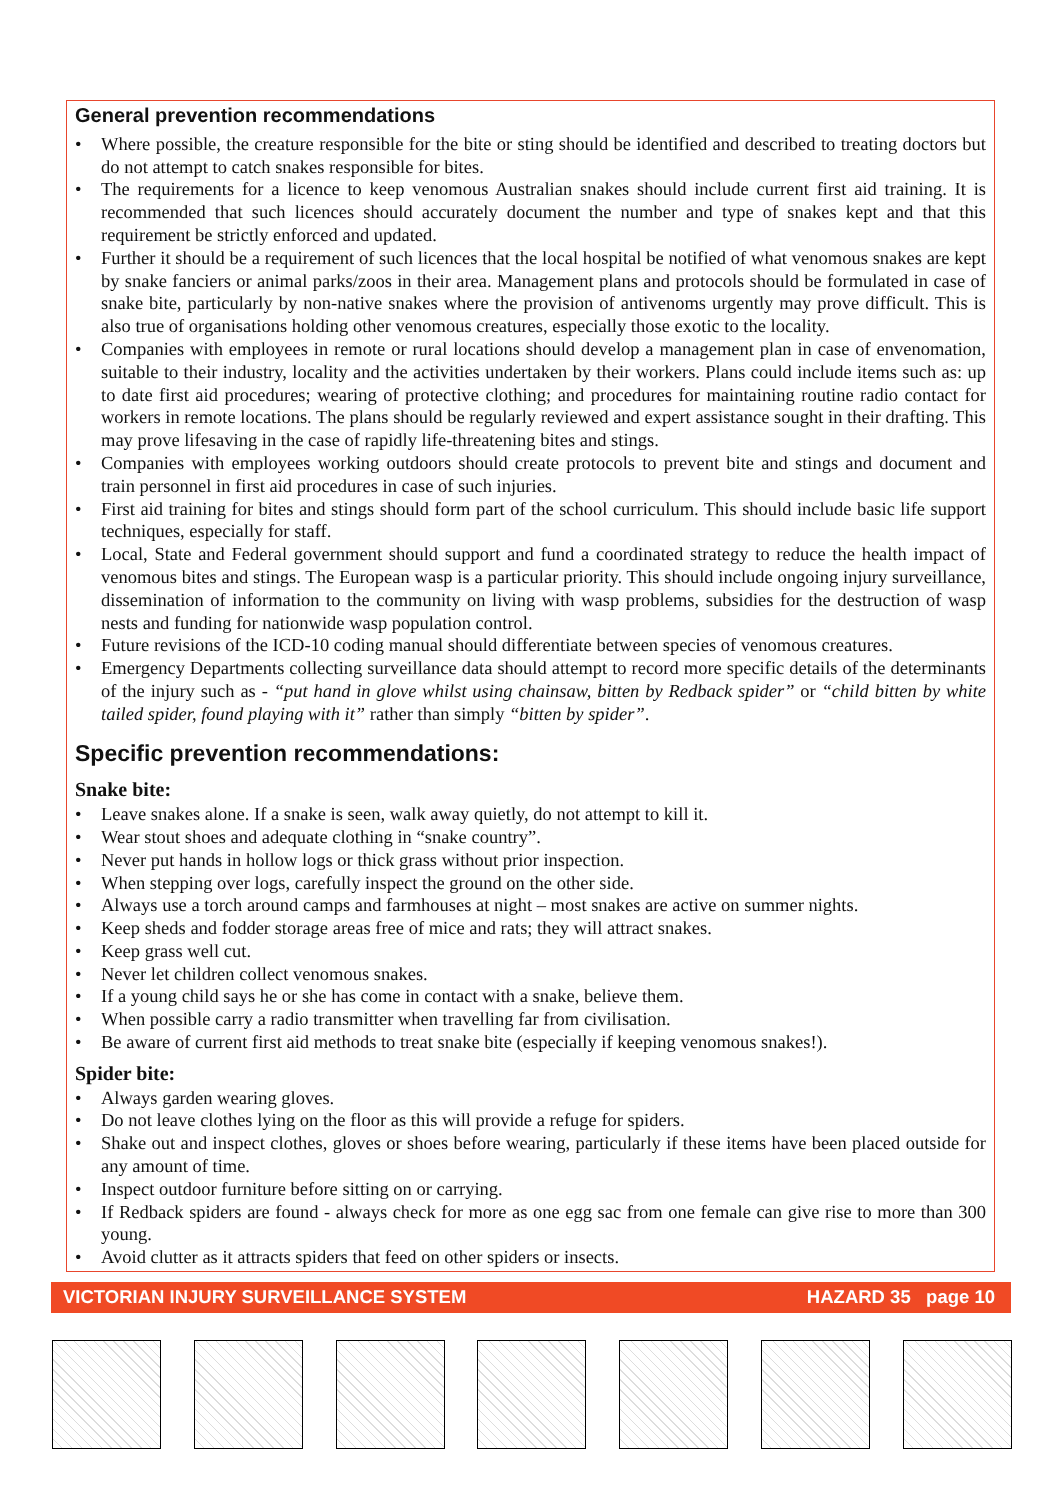General prevention recommendations
• Where possible, the creature responsible for the bite or sting should be identified and described to treating doctors but do not attempt to catch snakes responsible for bites.
• The requirements for a licence to keep venomous Australian snakes should include current first aid training. It is recommended that such licences should accurately document the number and type of snakes kept and that this requirement be strictly enforced and updated.
• Further it should be a requirement of such licences that the local hospital be notified of what venomous snakes are kept by snake fanciers or animal parks/zoos in their area. Management plans and protocols should be formulated in case of snake bite, particularly by non-native snakes where the provision of antivenoms urgently may prove difficult. This is also true of organisations holding other venomous creatures, especially those exotic to the locality.
• Companies with employees in remote or rural locations should develop a management plan in case of envenomation, suitable to their industry, locality and the activities undertaken by their workers. Plans could include items such as: up to date first aid procedures; wearing of protective clothing; and procedures for maintaining routine radio contact for workers in remote locations. The plans should be regularly reviewed and expert assistance sought in their drafting. This may prove lifesaving in the case of rapidly life-threatening bites and stings.
• Companies with employees working outdoors should create protocols to prevent bite and stings and document and train personnel in first aid procedures in case of such injuries.
• First aid training for bites and stings should form part of the school curriculum. This should include basic life support techniques, especially for staff.
• Local, State and Federal government should support and fund a coordinated strategy to reduce the health impact of venomous bites and stings. The European wasp is a particular priority. This should include ongoing injury surveillance, dissemination of information to the community on living with wasp problems, subsidies for the destruction of wasp nests and funding for nationwide wasp population control.
• Future revisions of the ICD-10 coding manual should differentiate between species of venomous creatures.
• Emergency Departments collecting surveillance data should attempt to record more specific details of the determinants of the injury such as - “put hand in glove whilst using chainsaw, bitten by Redback spider” or “child bitten by white tailed spider, found playing with it” rather than simply “bitten by spider”.
Specific prevention recommendations:
Snake bite:
• Leave snakes alone. If a snake is seen, walk away quietly, do not attempt to kill it.
• Wear stout shoes and adequate clothing in “snake country”.
• Never put hands in hollow logs or thick grass without prior inspection.
• When stepping over logs, carefully inspect the ground on the other side.
• Always use a torch around camps and farmhouses at night – most snakes are active on summer nights.
• Keep sheds and fodder storage areas free of mice and rats; they will attract snakes.
• Keep grass well cut.
• Never let children collect venomous snakes.
• If a young child says he or she has come in contact with a snake, believe them.
• When possible carry a radio transmitter when travelling far from civilisation.
• Be aware of current first aid methods to treat snake bite (especially if keeping venomous snakes!).
Spider bite:
• Always garden wearing gloves.
• Do not leave clothes lying on the floor as this will provide a refuge for spiders.
• Shake out and inspect clothes, gloves or shoes before wearing, particularly if these items have been placed outside for any amount of time.
• Inspect outdoor furniture before sitting on or carrying.
• If Redback spiders are found - always check for more as one egg sac from one female can give rise to more than 300 young.
• Avoid clutter as it attracts spiders that feed on other spiders or insects.
VICTORIAN INJURY SURVEILLANCE SYSTEM HAZARD 35 page 10